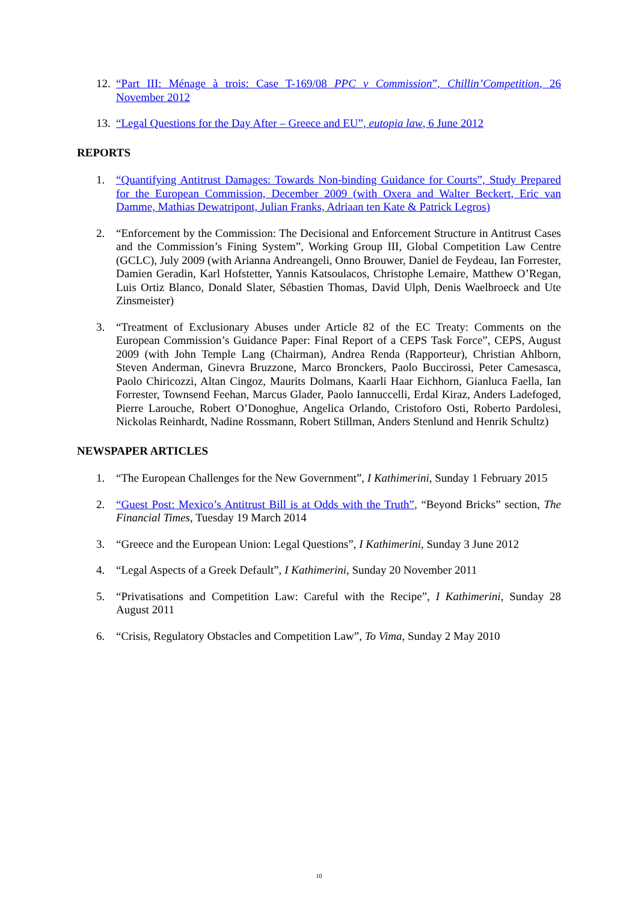12. “Part III: Ménage à trois: Case T-169/08 PPC v Commission”, Chillin’Competition, 26 November 2012
13. “Legal Questions for the Day After – Greece and EU”, eutopia law, 6 June 2012
REPORTS
1. “Quantifying Antitrust Damages: Towards Non-binding Guidance for Courts”, Study Prepared for the European Commission, December 2009 (with Oxera and Walter Beckert, Eric van Damme, Mathias Dewatripont, Julian Franks, Adriaan ten Kate & Patrick Legros)
2. “Enforcement by the Commission: The Decisional and Enforcement Structure in Antitrust Cases and the Commission’s Fining System”, Working Group III, Global Competition Law Centre (GCLC), July 2009 (with Arianna Andreangeli, Onno Brouwer, Daniel de Feydeau, Ian Forrester, Damien Geradin, Karl Hofstetter, Yannis Katsoulacos, Christophe Lemaire, Matthew O’Regan, Luis Ortiz Blanco, Donald Slater, Sébastien Thomas, David Ulph, Denis Waelbroeck and Ute Zinsmeister)
3. “Treatment of Exclusionary Abuses under Article 82 of the EC Treaty: Comments on the European Commission’s Guidance Paper: Final Report of a CEPS Task Force”, CEPS, August 2009 (with John Temple Lang (Chairman), Andrea Renda (Rapporteur), Christian Ahlborn, Steven Anderman, Ginevra Bruzzone, Marco Bronckers, Paolo Buccirossi, Peter Camesasca, Paolo Chiricozzi, Altan Cingoz, Maurits Dolmans, Kaarli Haar Eichhorn, Gianluca Faella, Ian Forrester, Townsend Feehan, Marcus Glader, Paolo Iannuccelli, Erdal Kiraz, Anders Ladefoged, Pierre Larouche, Robert O’Donoghue, Angelica Orlando, Cristoforo Osti, Roberto Pardolesi, Nickolas Reinhardt, Nadine Rossmann, Robert Stillman, Anders Stenlund and Henrik Schultz)
NEWSPAPER ARTICLES
1. “The European Challenges for the New Government”, I Kathimerini, Sunday 1 February 2015
2. “Guest Post: Mexico’s Antitrust Bill is at Odds with the Truth”, “Beyond Bricks” section, The Financial Times, Tuesday 19 March 2014
3. “Greece and the European Union: Legal Questions”, I Kathimerini, Sunday 3 June 2012
4. “Legal Aspects of a Greek Default”, I Kathimerini, Sunday 20 November 2011
5. “Privatisations and Competition Law: Careful with the Recipe”, I Kathimerini, Sunday 28 August 2011
6. “Crisis, Regulatory Obstacles and Competition Law”, To Vima, Sunday 2 May 2010
10